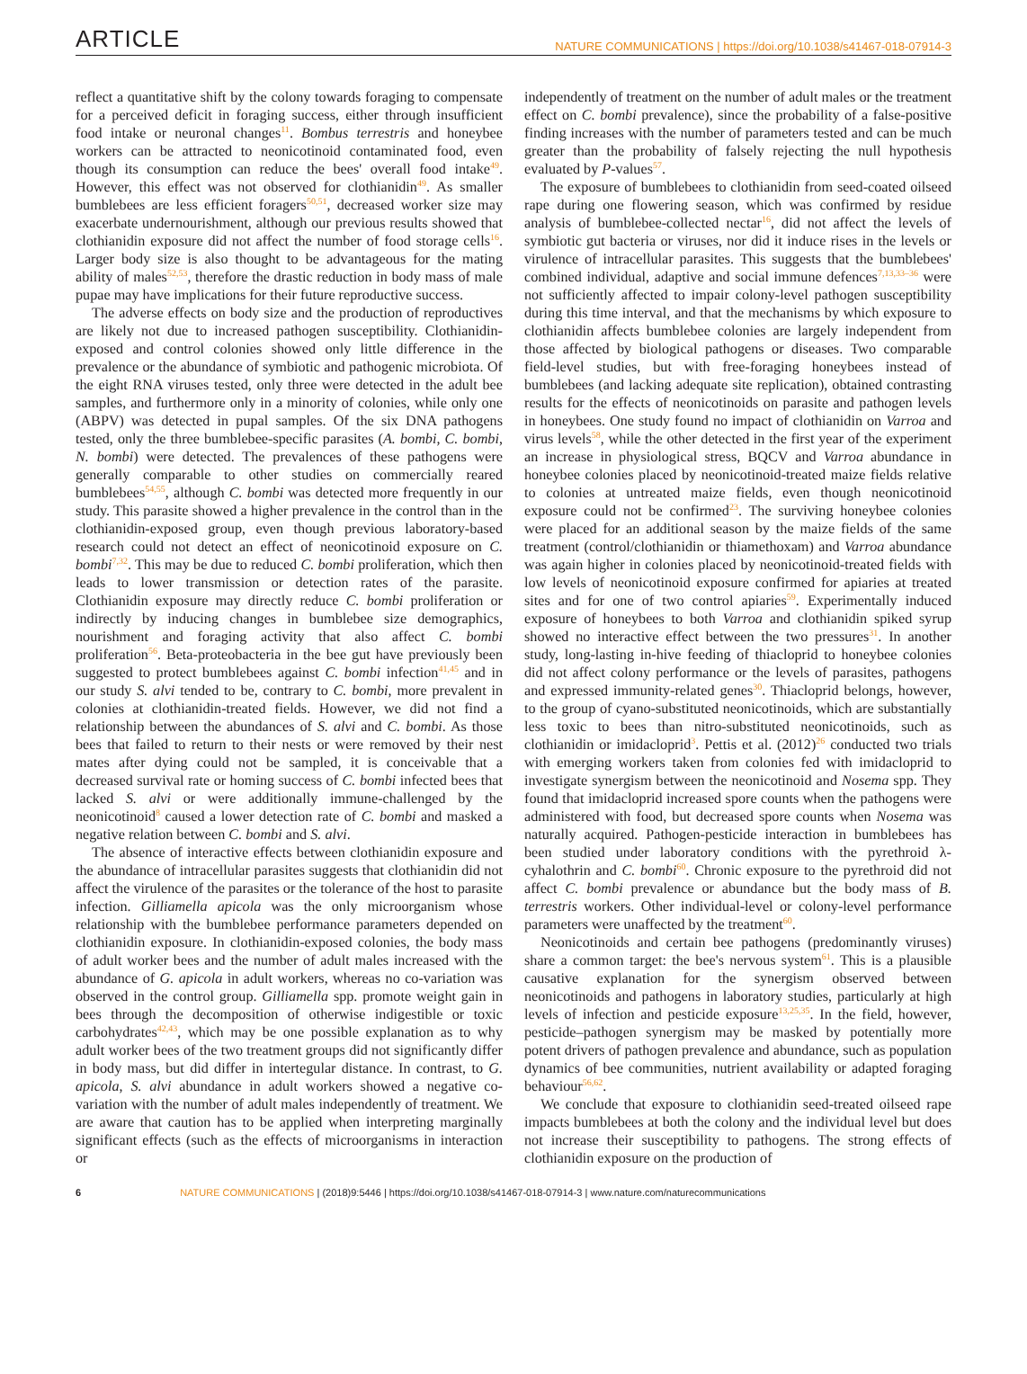ARTICLE NATURE COMMUNICATIONS | https://doi.org/10.1038/s41467-018-07914-3
reflect a quantitative shift by the colony towards foraging to compensate for a perceived deficit in foraging success, either through insufficient food intake or neuronal changes<sup>11</sup>. Bombus terrestris and honeybee workers can be attracted to neonicotinoid contaminated food, even though its consumption can reduce the bees' overall food intake<sup>49</sup>. However, this effect was not observed for clothianidin<sup>49</sup>. As smaller bumblebees are less efficient foragers<sup>50,51</sup>, decreased worker size may exacerbate undernourishment, although our previous results showed that clothianidin exposure did not affect the number of food storage cells<sup>16</sup>. Larger body size is also thought to be advantageous for the mating ability of males<sup>52,53</sup>, therefore the drastic reduction in body mass of male pupae may have implications for their future reproductive success.
The adverse effects on body size and the production of reproductives are likely not due to increased pathogen susceptibility. Clothianidin-exposed and control colonies showed only little difference in the prevalence or the abundance of symbiotic and pathogenic microbiota. Of the eight RNA viruses tested, only three were detected in the adult bee samples, and furthermore only in a minority of colonies, while only one (ABPV) was detected in pupal samples. Of the six DNA pathogens tested, only the three bumblebee-specific parasites (A. bombi, C. bombi, N. bombi) were detected. The prevalences of these pathogens were generally comparable to other studies on commercially reared bumblebees<sup>54,55</sup>, although C. bombi was detected more frequently in our study. This parasite showed a higher prevalence in the control than in the clothianidin-exposed group, even though previous laboratory-based research could not detect an effect of neonicotinoid exposure on C. bombi<sup>7,32</sup>. This may be due to reduced C. bombi proliferation, which then leads to lower transmission or detection rates of the parasite. Clothianidin exposure may directly reduce C. bombi proliferation or indirectly by inducing changes in bumblebee size demographics, nourishment and foraging activity that also affect C. bombi proliferation<sup>56</sup>. Beta-proteobacteria in the bee gut have previously been suggested to protect bumblebees against C. bombi infection<sup>41,45</sup> and in our study S. alvi tended to be, contrary to C. bombi, more prevalent in colonies at clothianidin-treated fields. However, we did not find a relationship between the abundances of S. alvi and C. bombi. As those bees that failed to return to their nests or were removed by their nest mates after dying could not be sampled, it is conceivable that a decreased survival rate or homing success of C. bombi infected bees that lacked S. alvi or were additionally immune-challenged by the neonicotinoid<sup>8</sup> caused a lower detection rate of C. bombi and masked a negative relation between C. bombi and S. alvi.
The absence of interactive effects between clothianidin exposure and the abundance of intracellular parasites suggests that clothianidin did not affect the virulence of the parasites or the tolerance of the host to parasite infection. Gilliamella apicola was the only microorganism whose relationship with the bumblebee performance parameters depended on clothianidin exposure. In clothianidin-exposed colonies, the body mass of adult worker bees and the number of adult males increased with the abundance of G. apicola in adult workers, whereas no co-variation was observed in the control group. Gilliamella spp. promote weight gain in bees through the decomposition of otherwise indigestible or toxic carbohydrates<sup>42,43</sup>, which may be one possible explanation as to why adult worker bees of the two treatment groups did not significantly differ in body mass, but did differ in intertegular distance. In contrast, to G. apicola, S. alvi abundance in adult workers showed a negative co-variation with the number of adult males independently of treatment. We are aware that caution has to be applied when interpreting marginally significant effects (such as the effects of microorganisms in interaction or
independently of treatment on the number of adult males or the treatment effect on C. bombi prevalence), since the probability of a false-positive finding increases with the number of parameters tested and can be much greater than the probability of falsely rejecting the null hypothesis evaluated by P-values<sup>57</sup>.
The exposure of bumblebees to clothianidin from seed-coated oilseed rape during one flowering season, which was confirmed by residue analysis of bumblebee-collected nectar<sup>16</sup>, did not affect the levels of symbiotic gut bacteria or viruses, nor did it induce rises in the levels or virulence of intracellular parasites. This suggests that the bumblebees' combined individual, adaptive and social immune defences<sup>7,13,33–36</sup> were not sufficiently affected to impair colony-level pathogen susceptibility during this time interval, and that the mechanisms by which exposure to clothianidin affects bumblebee colonies are largely independent from those affected by biological pathogens or diseases. Two comparable field-level studies, but with free-foraging honeybees instead of bumblebees (and lacking adequate site replication), obtained contrasting results for the effects of neonicotinoids on parasite and pathogen levels in honeybees. One study found no impact of clothianidin on Varroa and virus levels<sup>58</sup>, while the other detected in the first year of the experiment an increase in physiological stress, BQCV and Varroa abundance in honeybee colonies placed by neonicotinoid-treated maize fields relative to colonies at untreated maize fields, even though neonicotinoid exposure could not be confirmed<sup>23</sup>. The surviving honeybee colonies were placed for an additional season by the maize fields of the same treatment (control/clothianidin or thiamethoxam) and Varroa abundance was again higher in colonies placed by neonicotinoid-treated fields with low levels of neonicotinoid exposure confirmed for apiaries at treated sites and for one of two control apiaries<sup>59</sup>. Experimentally induced exposure of honeybees to both Varroa and clothianidin spiked syrup showed no interactive effect between the two pressures<sup>31</sup>. In another study, long-lasting in-hive feeding of thiacloprid to honeybee colonies did not affect colony performance or the levels of parasites, pathogens and expressed immunity-related genes<sup>30</sup>. Thiacloprid belongs, however, to the group of cyano-substituted neonicotinoids, which are substantially less toxic to bees than nitro-substituted neonicotinoids, such as clothianidin or imidacloprid<sup>3</sup>. Pettis et al. (2012)<sup>26</sup> conducted two trials with emerging workers taken from colonies fed with imidacloprid to investigate synergism between the neonicotinoid and Nosema spp. They found that imidacloprid increased spore counts when the pathogens were administered with food, but decreased spore counts when Nosema was naturally acquired. Pathogen-pesticide interaction in bumblebees has been studied under laboratory conditions with the pyrethroid λ-cyhalothrin and C. bombi<sup>60</sup>. Chronic exposure to the pyrethroid did not affect C. bombi prevalence or abundance but the body mass of B. terrestris workers. Other individual-level or colony-level performance parameters were unaffected by the treatment<sup>60</sup>.
Neonicotinoids and certain bee pathogens (predominantly viruses) share a common target: the bee's nervous system<sup>61</sup>. This is a plausible causative explanation for the synergism observed between neonicotinoids and pathogens in laboratory studies, particularly at high levels of infection and pesticide exposure<sup>13,25,35</sup>. In the field, however, pesticide–pathogen synergism may be masked by potentially more potent drivers of pathogen prevalence and abundance, such as population dynamics of bee communities, nutrient availability or adapted foraging behaviour<sup>56,62</sup>.
We conclude that exposure to clothianidin seed-treated oilseed rape impacts bumblebees at both the colony and the individual level but does not increase their susceptibility to pathogens. The strong effects of clothianidin exposure on the production of
6 NATURE COMMUNICATIONS | (2018)9:5446 | https://doi.org/10.1038/s41467-018-07914-3 | www.nature.com/naturecommunications